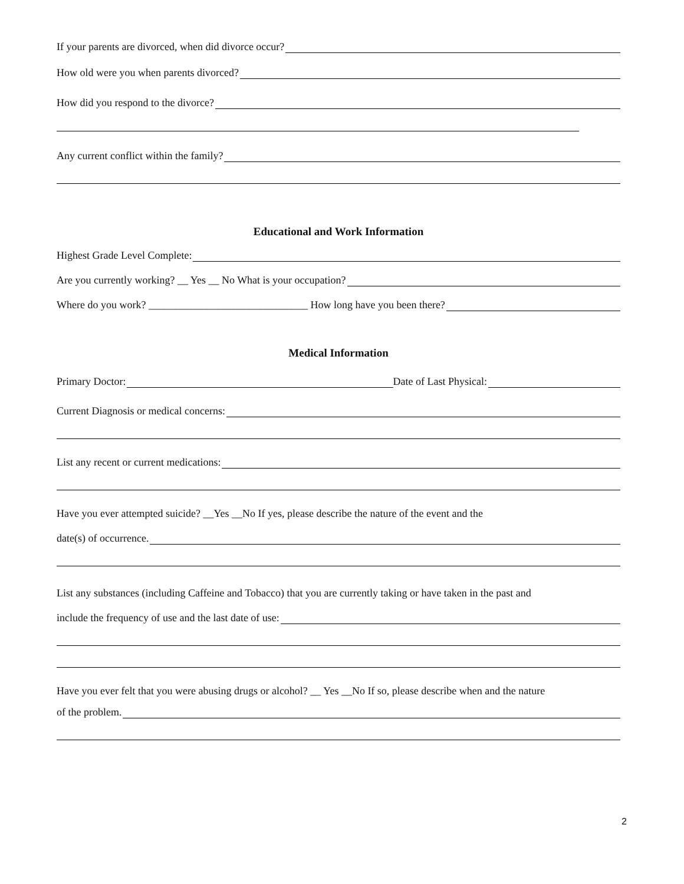If your parents are divorced, when did divorce occur?
How old were you when parents divorced?
How did you respond to the divorce?
Any current conflict within the family?
Educational and Work Information
Highest Grade Level Complete:
Are you currently working? __ Yes __ No What is your occupation?
Where do you work? ______________________________ How long have you been there?
Medical Information
Primary Doctor: Date of Last Physical:
Current Diagnosis or medical concerns:
List any recent or current medications:
Have you ever attempted suicide? __Yes __No If yes, please describe the nature of the event and the
date(s) of occurrence.
List any substances (including Caffeine and Tobacco) that you are currently taking or have taken in the past and
include the frequency of use and the last date of use:
Have you ever felt that you were abusing drugs or alcohol? __ Yes __No If so, please describe when and the nature
of the problem.
2